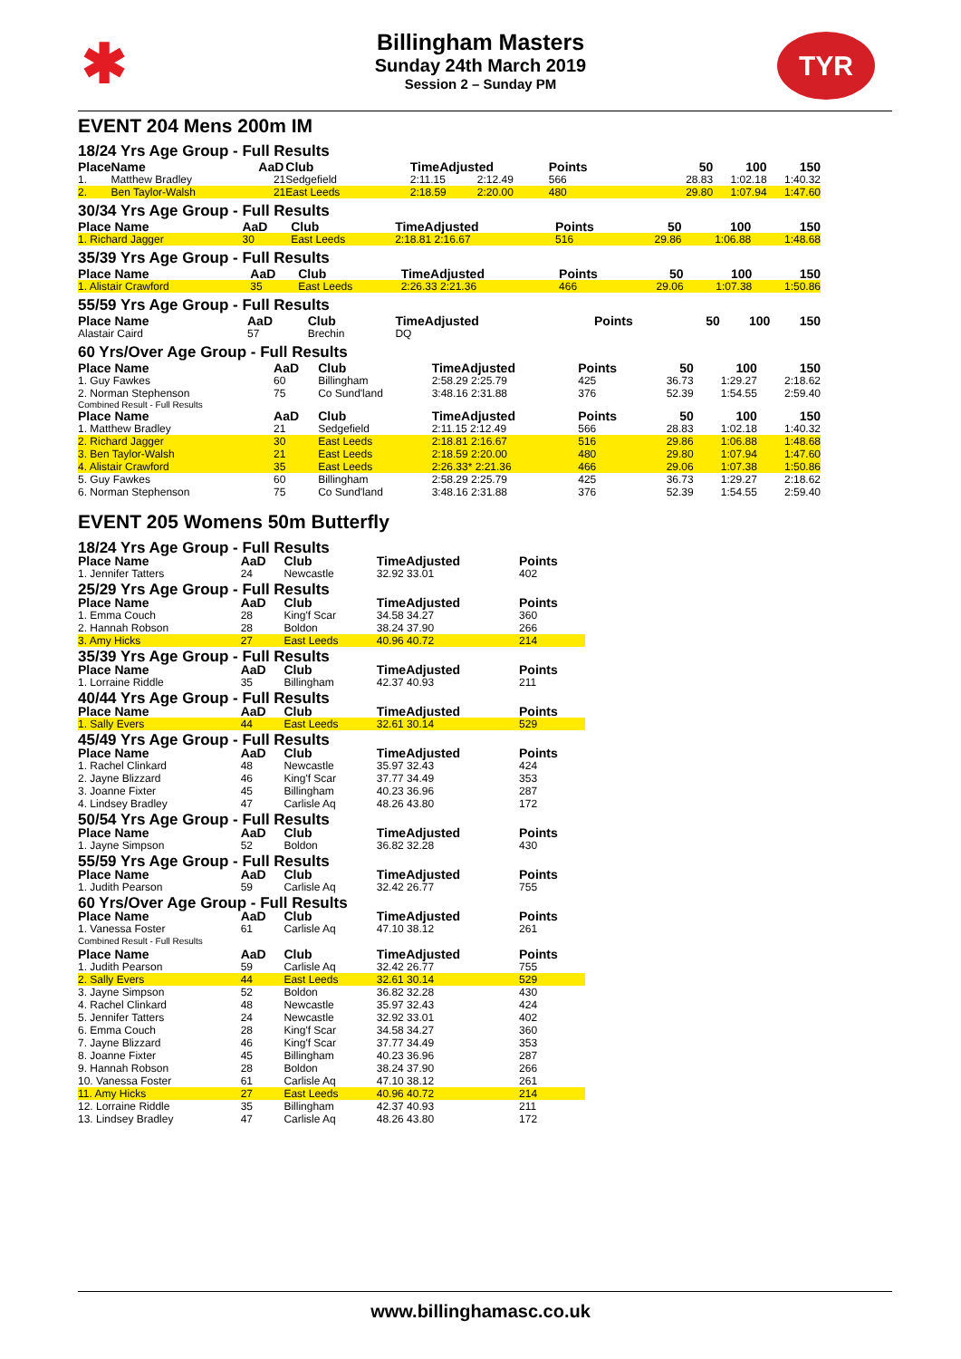✱ TYR
Billingham Masters
Sunday 24th March 2019
Session 2 – Sunday PM
EVENT 204 Mens 200m IM
18/24 Yrs Age Group - Full Results
| Place | Name | AaD | Club | TimeAdjusted | | Points | 50 | 100 | 150 |
| --- | --- | --- | --- | --- | --- | --- | --- | --- | --- |
| 1. | Matthew Bradley | 21 | Sedgefield | 2:11.15 | 2:12.49 | 566 | 28.83 | 1:02.18 | 1:40.32 |
| 2. | Ben Taylor-Walsh | 21 | East Leeds | 2:18.59 | 2:20.00 | 480 | 29.80 | 1:07.94 | 1:47.60 |
30/34 Yrs Age Group - Full Results
| Place Name | AaD | Club | TimeAdjusted | Points | 50 | 100 | 150 |
| --- | --- | --- | --- | --- | --- | --- | --- |
| 1. Richard Jagger | 30 | East Leeds | 2:18.81 2:16.67 | 516 | 29.86 | 1:06.88 | 1:48.68 |
35/39 Yrs Age Group - Full Results
| Place Name | AaD | Club | TimeAdjusted | Points | 50 | 100 | 150 |
| --- | --- | --- | --- | --- | --- | --- | --- |
| 1. Alistair Crawford | 35 | East Leeds | 2:26.33 2:21.36 | 466 | 29.06 | 1:07.38 | 1:50.86 |
55/59 Yrs Age Group - Full Results
| Place Name | AaD | Club | TimeAdjusted | Points | 50 | 100 | 150 |
| --- | --- | --- | --- | --- | --- | --- | --- |
| Alastair Caird | 57 | Brechin | DQ | | | | |
60 Yrs/Over Age Group - Full Results
| Place Name | AaD | Club | TimeAdjusted | Points | 50 | 100 | 150 |
| --- | --- | --- | --- | --- | --- | --- | --- |
| 1. Guy Fawkes | 60 | Billingham | 2:58.29 2:25.79 | 425 | 36.73 | 1:29.27 | 2:18.62 |
| 2. Norman Stephenson | 75 | Co Sund'land | 3:48.16 2:31.88 | 376 | 52.39 | 1:54.55 | 2:59.40 |
Combined Result - Full Results
| Place Name | AaD | Club | TimeAdjusted | Points | 50 | 100 | 150 |
| --- | --- | --- | --- | --- | --- | --- | --- |
| 1. Matthew Bradley | 21 | Sedgefield | 2:11.15 2:12.49 | 566 | 28.83 | 1:02.18 | 1:40.32 |
| 2. Richard Jagger | 30 | East Leeds | 2:18.81 2:16.67 | 516 | 29.86 | 1:06.88 | 1:48.68 |
| 3. Ben Taylor-Walsh | 21 | East Leeds | 2:18.59 2:20.00 | 480 | 29.80 | 1:07.94 | 1:47.60 |
| 4. Alistair Crawford | 35 | East Leeds | 2:26.33* 2:21.36 | 466 | 29.06 | 1:07.38 | 1:50.86 |
| 5. Guy Fawkes | 60 | Billingham | 2:58.29 2:25.79 | 425 | 36.73 | 1:29.27 | 2:18.62 |
| 6. Norman Stephenson | 75 | Co Sund'land | 3:48.16 2:31.88 | 376 | 52.39 | 1:54.55 | 2:59.40 |
EVENT 205 Womens 50m Butterfly
| 18/24 Yrs Age Group - Full Results | | | | |
| Place Name | AaD | Club | TimeAdjusted | Points |
| 1. Jennifer Tatters | 24 | Newcastle | 32.92 33.01 | 402 |
| 25/29 Yrs Age Group - Full Results | | | | |
| Place Name | AaD | Club | TimeAdjusted | Points |
| 1. Emma Couch | 28 | King'f Scar | 34.58 34.27 | 360 |
| 2. Hannah Robson | 28 | Boldon | 38.24 37.90 | 266 |
| 3. Amy Hicks | 27 | East Leeds | 40.96 40.72 | 214 |
| 35/39 Yrs Age Group - Full Results | | | | |
| Place Name | AaD | Club | TimeAdjusted | Points |
| 1. Lorraine Riddle | 35 | Billingham | 42.37 40.93 | 211 |
| 40/44 Yrs Age Group - Full Results | | | | |
| Place Name | AaD | Club | TimeAdjusted | Points |
| 1. Sally Evers | 44 | East Leeds | 32.61 30.14 | 529 |
| 45/49 Yrs Age Group - Full Results | | | | |
| Place Name | AaD | Club | TimeAdjusted | Points |
| 1. Rachel Clinkard | 48 | Newcastle | 35.97 32.43 | 424 |
| 2. Jayne Blizzard | 46 | King'f Scar | 37.77 34.49 | 353 |
| 3. Joanne Fixter | 45 | Billingham | 40.23 36.96 | 287 |
| 4. Lindsey Bradley | 47 | Carlisle Aq | 48.26 43.80 | 172 |
| 50/54 Yrs Age Group - Full Results | | | | |
| Place Name | AaD | Club | TimeAdjusted | Points |
| 1. Jayne Simpson | 52 | Boldon | 36.82 32.28 | 430 |
| 55/59 Yrs Age Group - Full Results | | | | |
| Place Name | AaD | Club | TimeAdjusted | Points |
| 1. Judith Pearson | 59 | Carlisle Aq | 32.42 26.77 | 755 |
| 60 Yrs/Over Age Group - Full Results | | | | |
| Place Name | AaD | Club | TimeAdjusted | Points |
| 1. Vanessa Foster | 61 | Carlisle Aq | 47.10 38.12 | 261 |
| Combined Result - Full Results | | | | |
| Place Name | AaD | Club | TimeAdjusted | Points |
| 1. Judith Pearson | 59 | Carlisle Aq | 32.42 26.77 | 755 |
| 2. Sally Evers | 44 | East Leeds | 32.61 30.14 | 529 |
| 3. Jayne Simpson | 52 | Boldon | 36.82 32.28 | 430 |
| 4. Rachel Clinkard | 48 | Newcastle | 35.97 32.43 | 424 |
| 5. Jennifer Tatters | 24 | Newcastle | 32.92 33.01 | 402 |
| 6. Emma Couch | 28 | King'f Scar | 34.58 34.27 | 360 |
| 7. Jayne Blizzard | 46 | King'f Scar | 37.77 34.49 | 353 |
| 8. Joanne Fixter | 45 | Billingham | 40.23 36.96 | 287 |
| 9. Hannah Robson | 28 | Boldon | 38.24 37.90 | 266 |
| 10. Vanessa Foster | 61 | Carlisle Aq | 47.10 38.12 | 261 |
| 11. Amy Hicks | 27 | East Leeds | 40.96 40.72 | 214 |
| 12. Lorraine Riddle | 35 | Billingham | 42.37 40.93 | 211 |
| 13. Lindsey Bradley | 47 | Carlisle Aq | 48.26 43.80 | 172 |
www.billinghamasc.co.uk